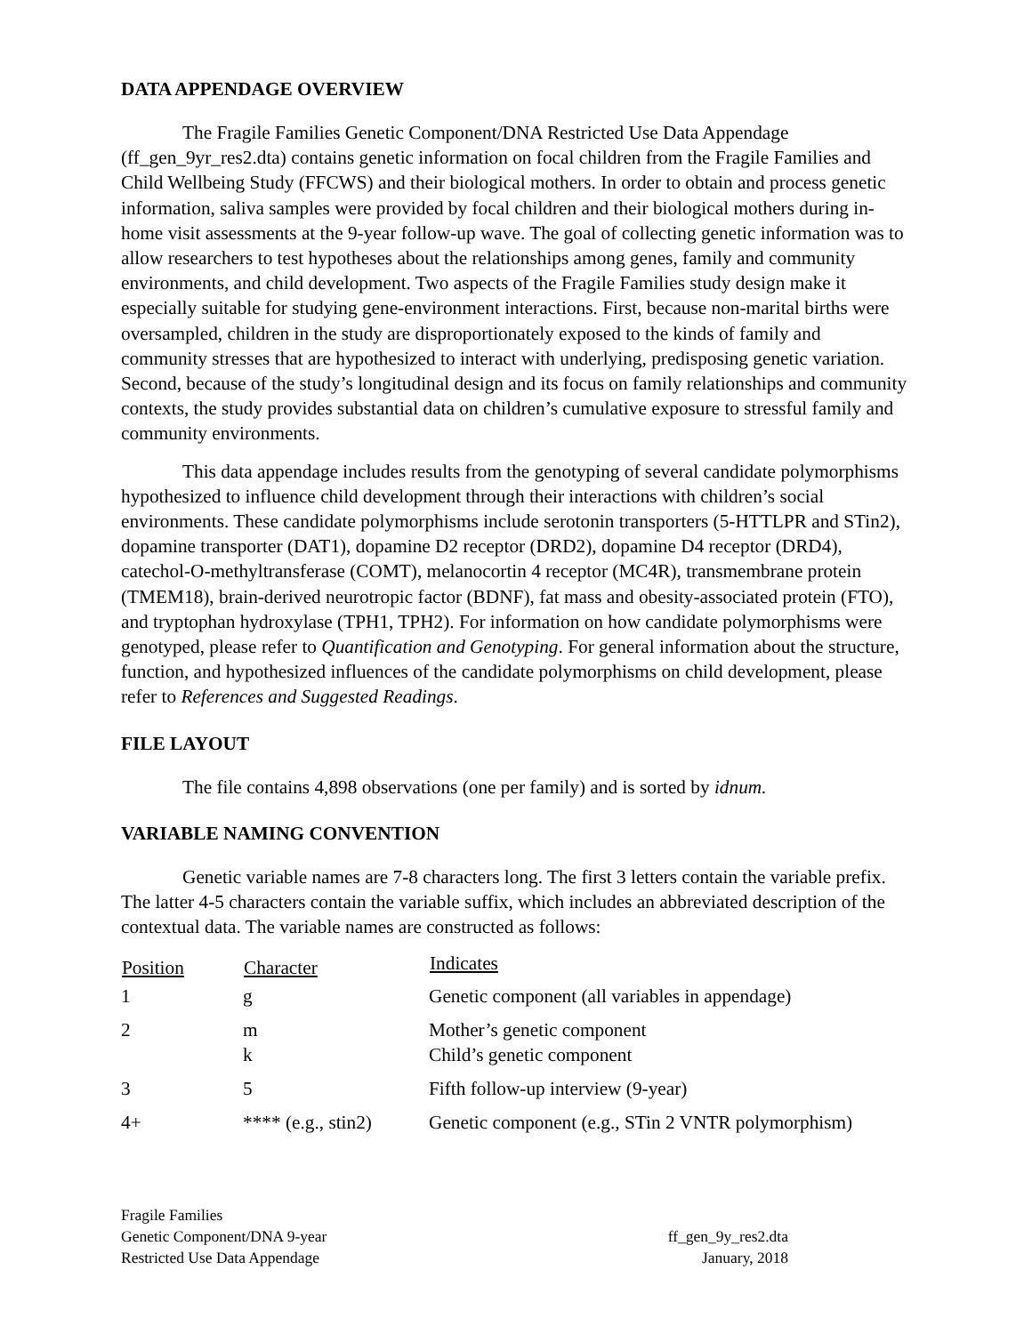DATA APPENDAGE OVERVIEW
The Fragile Families Genetic Component/DNA Restricted Use Data Appendage (ff_gen_9yr_res2.dta) contains genetic information on focal children from the Fragile Families and Child Wellbeing Study (FFCWS) and their biological mothers. In order to obtain and process genetic information, saliva samples were provided by focal children and their biological mothers during in-home visit assessments at the 9-year follow-up wave. The goal of collecting genetic information was to allow researchers to test hypotheses about the relationships among genes, family and community environments, and child development. Two aspects of the Fragile Families study design make it especially suitable for studying gene-environment interactions. First, because non-marital births were oversampled, children in the study are disproportionately exposed to the kinds of family and community stresses that are hypothesized to interact with underlying, predisposing genetic variation. Second, because of the study’s longitudinal design and its focus on family relationships and community contexts, the study provides substantial data on children’s cumulative exposure to stressful family and community environments.
This data appendage includes results from the genotyping of several candidate polymorphisms hypothesized to influence child development through their interactions with children’s social environments. These candidate polymorphisms include serotonin transporters (5-HTTLPR and STin2), dopamine transporter (DAT1), dopamine D2 receptor (DRD2), dopamine D4 receptor (DRD4), catechol-O-methyltransferase (COMT), melanocortin 4 receptor (MC4R), transmembrane protein (TMEM18), brain-derived neurotropic factor (BDNF), fat mass and obesity-associated protein (FTO), and tryptophan hydroxylase (TPH1, TPH2). For information on how candidate polymorphisms were genotyped, please refer to Quantification and Genotyping. For general information about the structure, function, and hypothesized influences of the candidate polymorphisms on child development, please refer to References and Suggested Readings.
FILE LAYOUT
The file contains 4,898 observations (one per family) and is sorted by idnum.
VARIABLE NAMING CONVENTION
Genetic variable names are 7-8 characters long. The first 3 letters contain the variable prefix. The latter 4-5 characters contain the variable suffix, which includes an abbreviated description of the contextual data. The variable names are constructed as follows:
| Position | Character | Indicates |
| --- | --- | --- |
| 1 | g | Genetic component (all variables in appendage) |
| 2 | m k | Mother’s genetic component Child’s genetic component |
| 3 | 5 | Fifth follow-up interview (9-year) |
| 4+ | **** (e.g., stin2) | Genetic component (e.g., STin 2 VNTR polymorphism) |
Fragile Families
Genetic Component/DNA 9-year
Restricted Use Data Appendage
ff_gen_9y_res2.dta
January, 2018